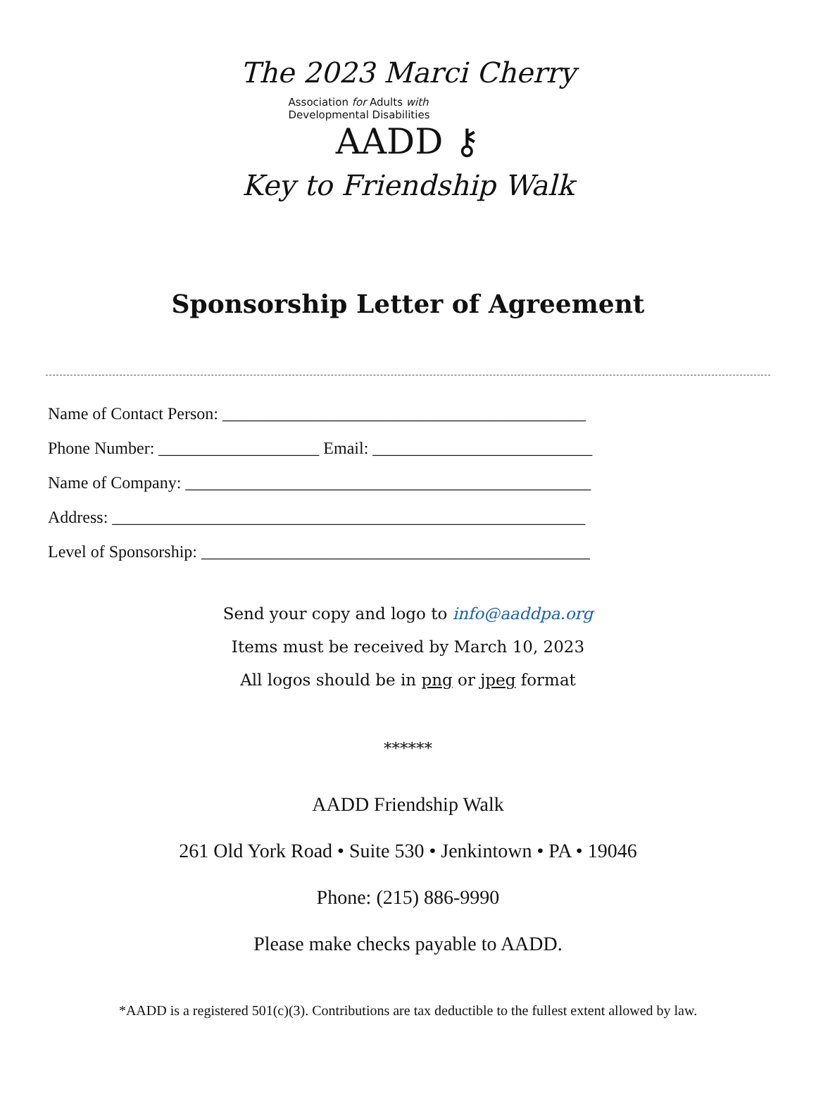The 2023 Marci Cherry
Association for Adults with
Developmental Disabilities
AADD ⚷
Key to Friendship Walk
Sponsorship Letter of Agreement
Name of Contact Person: ___________________________________________
Phone Number: ___________________ Email: __________________________
Name of Company: ________________________________________________
Address: ________________________________________________________
Level of Sponsorship: ______________________________________________
Send your copy and logo to info@aaddpa.org
Items must be received by March 10, 2023
All logos should be in png or jpeg format
******
AADD Friendship Walk
261 Old York Road • Suite 530 • Jenkintown • PA • 19046
Phone: (215) 886-9990
Please make checks payable to AADD.
*AADD is a registered 501(c)(3). Contributions are tax deductible to the fullest extent allowed by law.